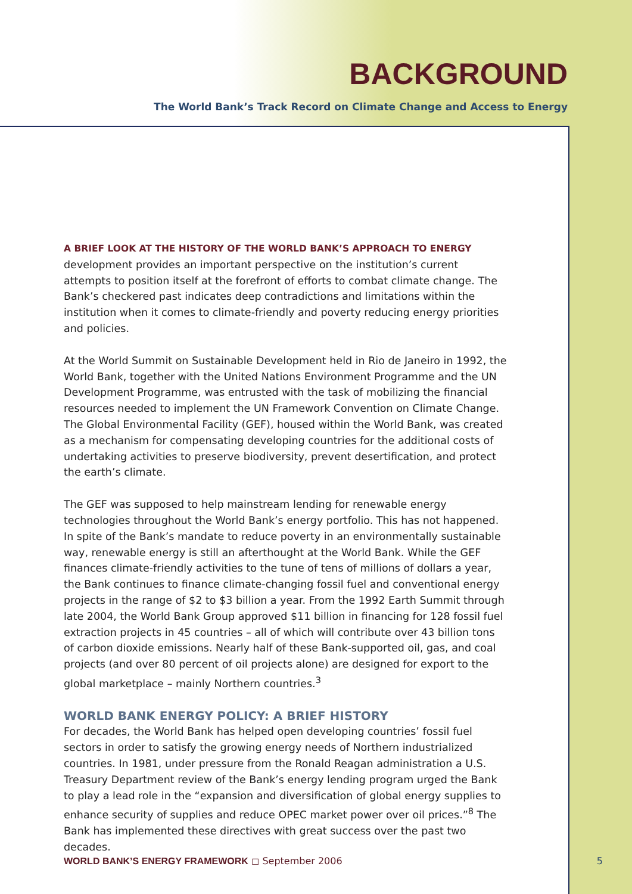BACKGROUND
The World Bank’s Track Record on Climate Change and Access to Energy
A BRIEF LOOK AT THE HISTORY OF THE WORLD BANK’S APPROACH TO ENERGY
development provides an important perspective on the institution’s current attempts to position itself at the forefront of efforts to combat climate change. The Bank’s checkered past indicates deep contradictions and limitations within the institution when it comes to climate-friendly and poverty reducing energy priorities and policies.
At the World Summit on Sustainable Development held in Rio de Janeiro in 1992, the World Bank, together with the United Nations Environment Programme and the UN Development Programme, was entrusted with the task of mobilizing the financial resources needed to implement the UN Framework Convention on Climate Change. The Global Environmental Facility (GEF), housed within the World Bank, was created as a mechanism for compensating developing countries for the additional costs of undertaking activities to preserve biodiversity, prevent desertification, and protect the earth’s climate.
The GEF was supposed to help mainstream lending for renewable energy technologies throughout the World Bank’s energy portfolio. This has not happened. In spite of the Bank’s mandate to reduce poverty in an environmentally sustainable way, renewable energy is still an afterthought at the World Bank. While the GEF finances climate-friendly activities to the tune of tens of millions of dollars a year, the Bank continues to finance climate-changing fossil fuel and conventional energy projects in the range of $2 to $3 billion a year. From the 1992 Earth Summit through late 2004, the World Bank Group approved $11 billion in financing for 128 fossil fuel extraction projects in 45 countries – all of which will contribute over 43 billion tons of carbon dioxide emissions. Nearly half of these Bank-supported oil, gas, and coal projects (and over 80 percent of oil projects alone) are designed for export to the global marketplace – mainly Northern countries.<sup>3</sup>
WORLD BANK ENERGY POLICY: A BRIEF HISTORY
For decades, the World Bank has helped open developing countries’ fossil fuel sectors in order to satisfy the growing energy needs of Northern industrialized countries. In 1981, under pressure from the Ronald Reagan administration a U.S. Treasury Department review of the Bank’s energy lending program urged the Bank to play a lead role in the “expansion and diversification of global energy supplies to enhance security of supplies and reduce OPEC market power over oil prices.”<sup>8</sup> The Bank has implemented these directives with great success over the past two decades.
WORLD BANK’S ENERGY FRAMEWORK ◻ September 2006 5